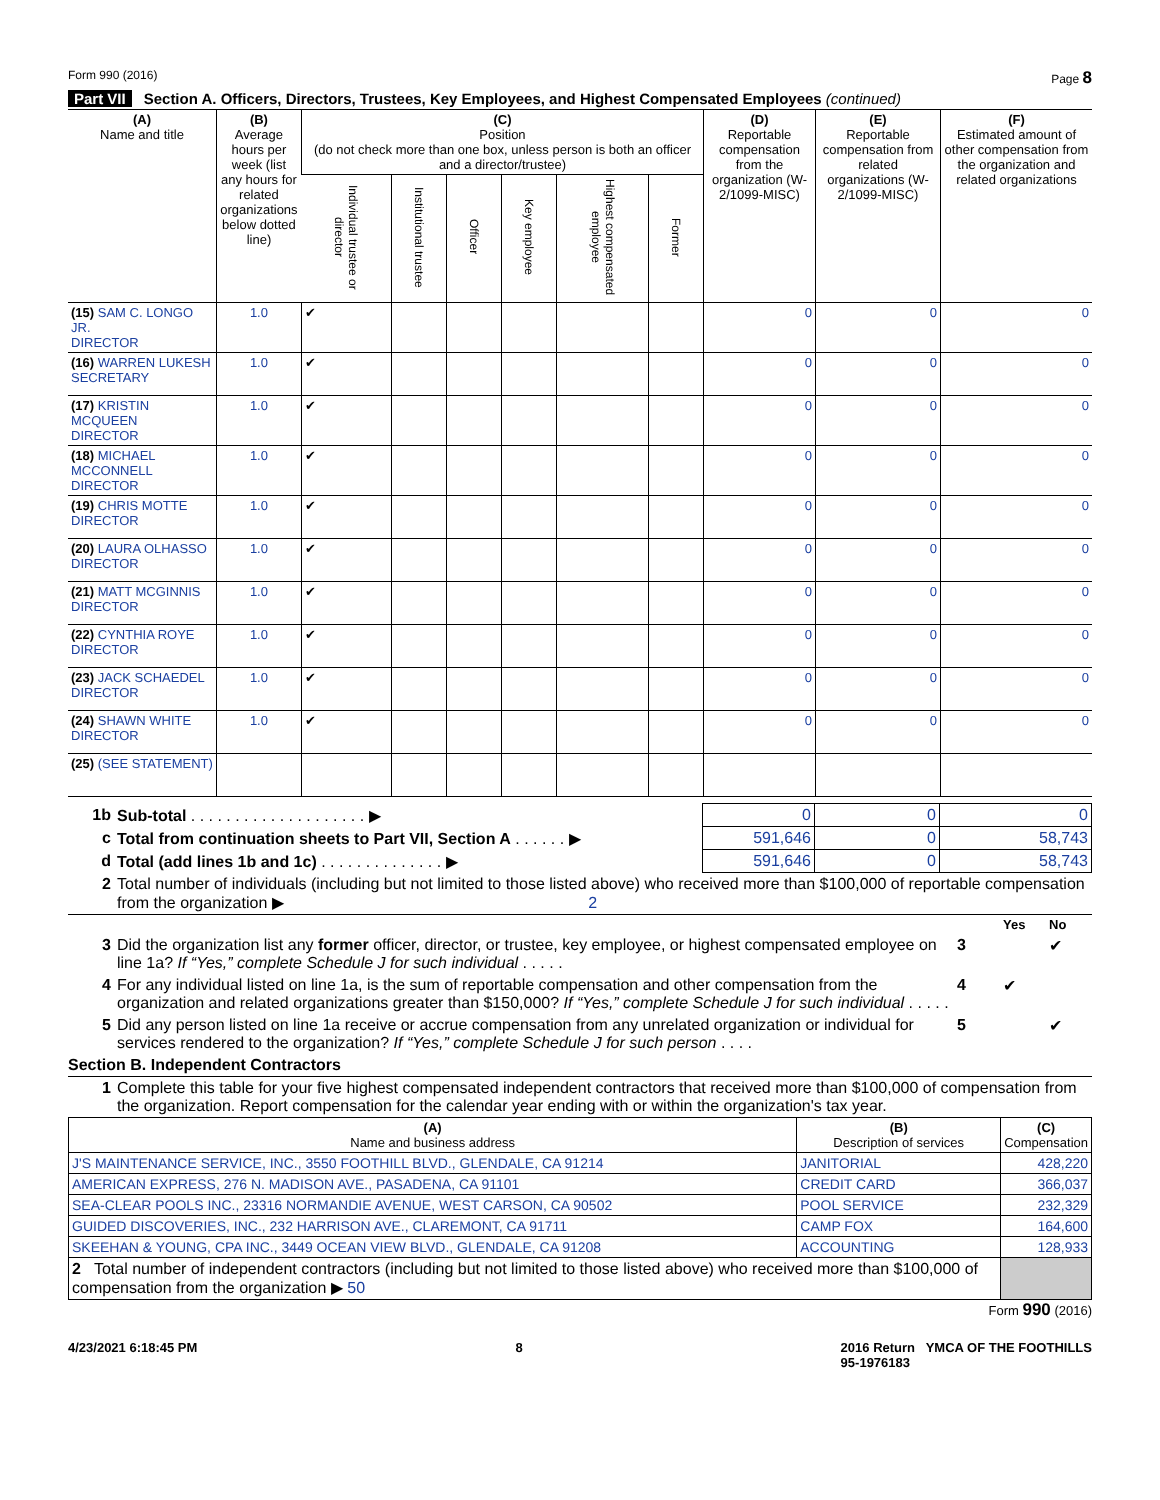Form 990 (2016) Page 8
Part VII Section A. Officers, Directors, Trustees, Key Employees, and Highest Compensated Employees (continued)
| (A) Name and title | (B) Average hours per week (list any hours for related organizations below dotted line) | (C) Position (do not check more than one box, unless person is both an officer and a director/trustee) | | | | | | (D) Reportable compensation from the organization (W-2/1099-MISC) | (E) Reportable compensation from related organizations (W-2/1099-MISC) | (F) Estimated amount of other compensation from the organization and related organizations |
| --- | --- | --- | --- | --- | --- | --- | --- | --- | --- | --- |
| | | Individual trustee or director | Institutional trustee | Officer | Key employee | Highest compensated employee | Former | | | |
| (15) SAM C. LONGO JR. DIRECTOR | 1.0 | ✔ | | | | | | 0 | 0 | 0 |
| (16) WARREN LUKESH SECRETARY | 1.0 | ✔ | | | | | | 0 | 0 | 0 |
| (17) KRISTIN MCQUEEN DIRECTOR | 1.0 | ✔ | | | | | | 0 | 0 | 0 |
| (18) MICHAEL MCCONNELL DIRECTOR | 1.0 | ✔ | | | | | | 0 | 0 | 0 |
| (19) CHRIS MOTTE DIRECTOR | 1.0 | ✔ | | | | | | 0 | 0 | 0 |
| (20) LAURA OLHASSO DIRECTOR | 1.0 | ✔ | | | | | | 0 | 0 | 0 |
| (21) MATT MCGINNIS DIRECTOR | 1.0 | ✔ | | | | | | 0 | 0 | 0 |
| (22) CYNTHIA ROYE DIRECTOR | 1.0 | ✔ | | | | | | 0 | 0 | 0 |
| (23) JACK SCHAEDEL DIRECTOR | 1.0 | ✔ | | | | | | 0 | 0 | 0 |
| (24) SHAWN WHITE DIRECTOR | 1.0 | ✔ | | | | | | 0 | 0 | 0 |
| (25) (SEE STATEMENT) | | | | | | | | | | |
| 1b | Sub-total . . . . . . . . . . . . . . . . . . . . ▶ | 0 | 0 | 0 |
| c | Total from continuation sheets to Part VII, Section A . . . . . . ▶ | 591,646 | 0 | 58,743 |
| d | Total (add lines 1b and 1c) . . . . . . . . . . . . . . ▶ | 591,646 | 0 | 58,743 |
| 2 | Total number of individuals (including but not limited to those listed above) who received more than $100,000 of reportable compensation from the organization ▶ 2 | | | |
| | | | Yes | No |
| 3 | Did the organization list any former officer, director, or trustee, key employee, or highest compensated employee on line 1a? If “Yes,” complete Schedule J for such individual . . . . . | 3 | | ✔ |
| 4 | For any individual listed on line 1a, is the sum of reportable compensation and other compensation from the organization and related organizations greater than $150,000? If “Yes,” complete Schedule J for such individual . . . . . | 4 | ✔ | |
| 5 | Did any person listed on line 1a receive or accrue compensation from any unrelated organization or individual for services rendered to the organization? If “Yes,” complete Schedule J for such person . . . . | 5 | | ✔ |
Section B. Independent Contractors
| 1 | Complete this table for your five highest compensated independent contractors that received more than $100,000 of compensation from the organization. Report compensation for the calendar year ending with or within the organization's tax year. |
| (A) Name and business address | (B) Description of services | (C) Compensation |
| --- | --- | --- |
| J'S MAINTENANCE SERVICE, INC., 3550 FOOTHILL BLVD., GLENDALE, CA 91214 | JANITORIAL | 428,220 |
| AMERICAN EXPRESS, 276 N. MADISON AVE., PASADENA, CA 91101 | CREDIT CARD | 366,037 |
| SEA-CLEAR POOLS INC., 23316 NORMANDIE AVENUE, WEST CARSON, CA 90502 | POOL SERVICE | 232,329 |
| GUIDED DISCOVERIES, INC., 232 HARRISON AVE., CLAREMONT, CA 91711 | CAMP FOX | 164,600 |
| SKEEHAN & YOUNG, CPA INC., 3449 OCEAN VIEW BLVD., GLENDALE, CA 91208 | ACCOUNTING | 128,933 |
| 2 Total number of independent contractors (including but not limited to those listed above) who received more than $100,000 of compensation from the organization ▶ 50 | | |
Form 990 (2016)
4/23/2021 6:18:45 PM 8 2016 Return YMCA OF THE FOOTHILLS
95-1976183